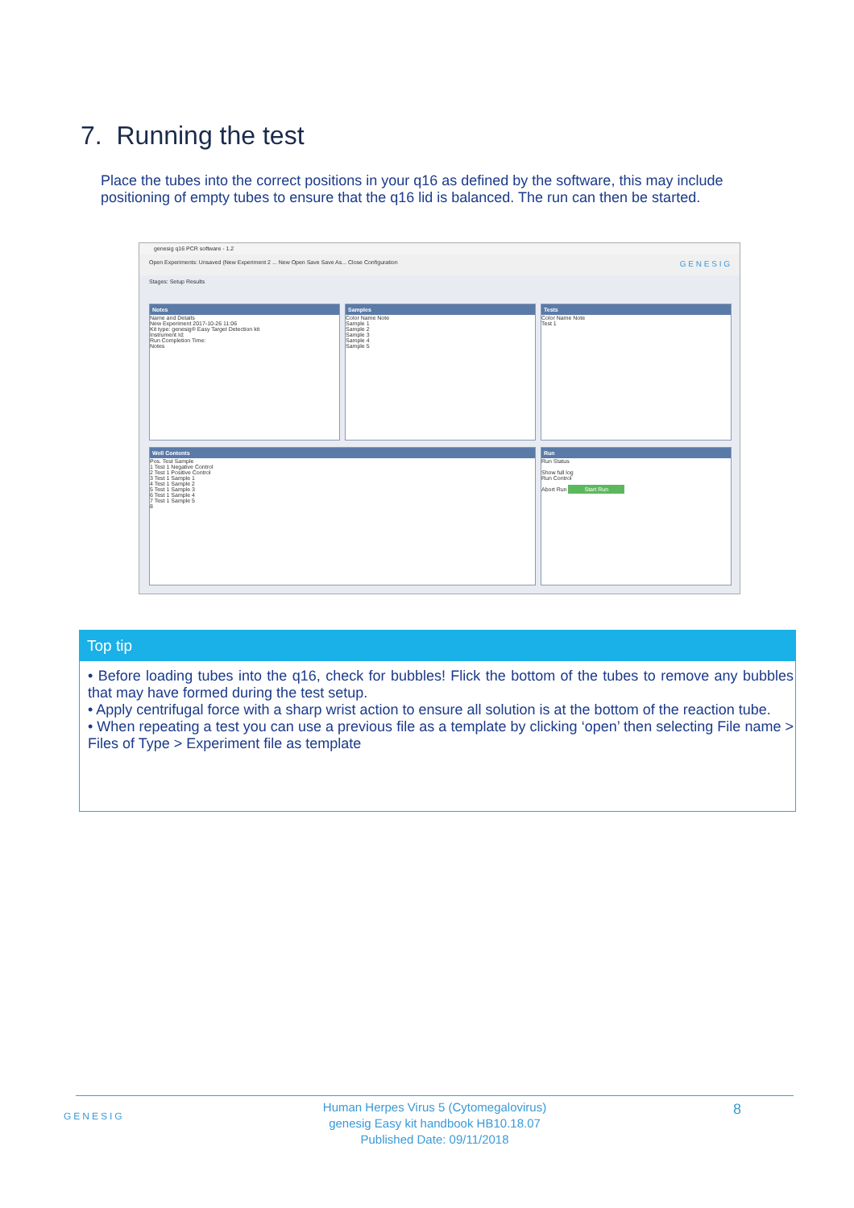7. Running the test
Place the tubes into the correct positions in your q16 as defined by the software, this may include positioning of empty tubes to ensure that the q16 lid is balanced. The run can then be started.
genesig q16 PCR software - 1.2
Open Experiments: Unsaved (New Experiment 2 ... New Open Save Save As... Close Configuration G E N E S I G
Stages: Setup Results
Notes
Name and Details
New Experiment 2017-10-26 11:06
Kit type: genesig® Easy Target Detection kit
Instrument Id:
Run Completion Time:
Notes
Samples
Color Name Note
Sample 1
Sample 2
Sample 3
Sample 4
Sample 5
Tests
Color Name Note
Test 1
Well Contents
Pos. Test Sample
1 Test 1 Negative Control
2 Test 1 Positive Control
3 Test 1 Sample 1
4 Test 1 Sample 2
5 Test 1 Sample 3
6 Test 1 Sample 4
7 Test 1 Sample 5
8
Run
Run Status
Show full log
Run Control
Abort Run Start Run
Top tip
• Before loading tubes into the q16, check for bubbles! Flick the bottom of the tubes to remove any bubbles that may have formed during the test setup.
• Apply centrifugal force with a sharp wrist action to ensure all solution is at the bottom of the reaction tube.
• When repeating a test you can use a previous file as a template by clicking ‘open’ then selecting File name > Files of Type > Experiment file as template
GENESIG 8
Human Herpes Virus 5 (Cytomegalovirus)
genesig Easy kit handbook HB10.18.07
Published Date: 09/11/2018